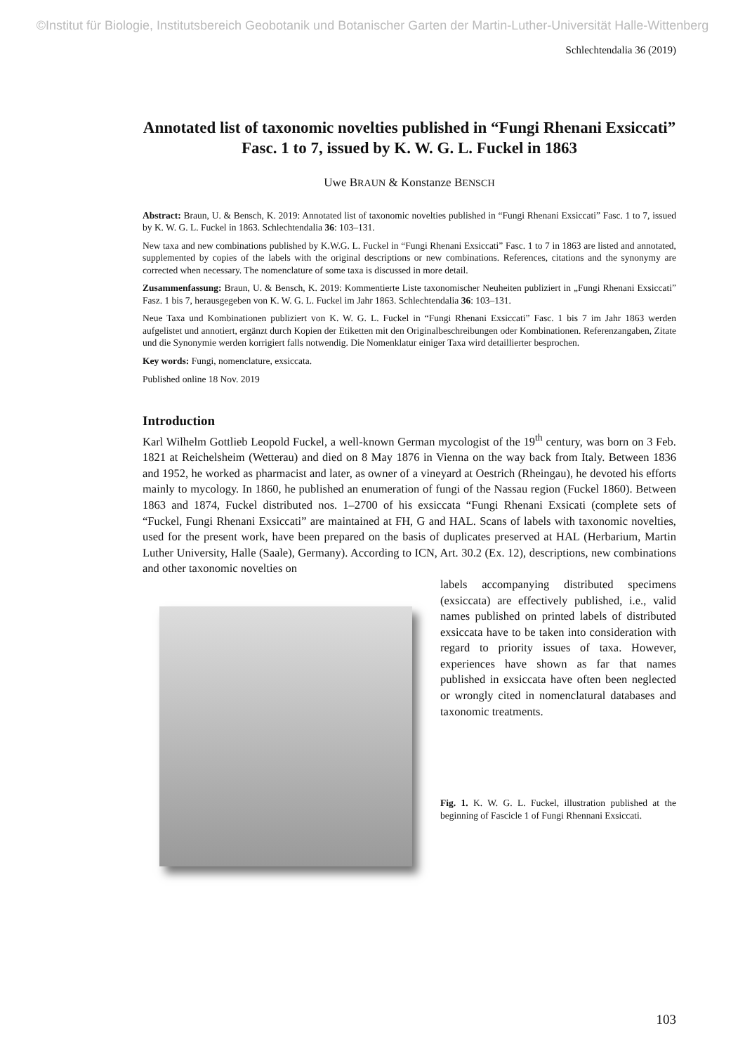©Institut für Biologie, Institutsbereich Geobotanik und Botanischer Garten der Martin-Luther-Universität Halle-Wittenberg
Schlechtendalia 36 (2019)
Annotated list of taxonomic novelties published in “Fungi Rhenani Exsiccati” Fasc. 1 to 7, issued by K. W. G. L. Fuckel in 1863
Uwe BRAUN & Konstanze BENSCH
Abstract: Braun, U. & Bensch, K. 2019: Annotated list of taxonomic novelties published in “Fungi Rhenani Exsiccati” Fasc. 1 to 7, issued by K. W. G. L. Fuckel in 1863. Schlechtendalia 36: 103–131.
New taxa and new combinations published by K.W.G. L. Fuckel in “Fungi Rhenani Exsiccati” Fasc. 1 to 7 in 1863 are listed and annotated, supplemented by copies of the labels with the original descriptions or new combinations. References, citations and the synonymy are corrected when necessary. The nomenclature of some taxa is discussed in more detail.
Zusammenfassung: Braun, U. & Bensch, K. 2019: Kommentierte Liste taxonomischer Neuheiten publiziert in „Fungi Rhenani Exsiccati” Fasz. 1 bis 7, herausgegeben von K. W. G. L. Fuckel im Jahr 1863. Schlechtendalia 36: 103–131.
Neue Taxa und Kombinationen publiziert von K. W. G. L. Fuckel in “Fungi Rhenani Exsiccati” Fasc. 1 bis 7 im Jahr 1863 werden aufgelistet und annotiert, ergänzt durch Kopien der Etiketten mit den Originalbeschreibungen oder Kombinationen. Referenzangaben, Zitate und die Synonymie werden korrigiert falls notwendig. Die Nomenklatur einiger Taxa wird detaillierter besprochen.
Key words: Fungi, nomenclature, exsiccata.
Published online 18 Nov. 2019
Introduction
Karl Wilhelm Gottlieb Leopold Fuckel, a well-known German mycologist of the 19<sup>th</sup> century, was born on 3 Feb. 1821 at Reichelsheim (Wetterau) and died on 8 May 1876 in Vienna on the way back from Italy. Between 1836 and 1952, he worked as pharmacist and later, as owner of a vineyard at Oestrich (Rheingau), he devoted his efforts mainly to mycology. In 1860, he published an enumeration of fungi of the Nassau region (Fuckel 1860). Between 1863 and 1874, Fuckel distributed nos. 1–2700 of his exsiccata “Fungi Rhenani Exsicati (complete sets of “Fuckel, Fungi Rhenani Exsiccati” are maintained at FH, G and HAL. Scans of labels with taxonomic novelties, used for the present work, have been prepared on the basis of duplicates preserved at HAL (Herbarium, Martin Luther University, Halle (Saale), Germany). According to ICN, Art. 30.2 (Ex. 12), descriptions, new combinations and other taxonomic novelties on
labels accompanying distributed specimens (exsiccata) are effectively published, i.e., valid names published on printed labels of distributed exsiccata have to be taken into consideration with regard to priority issues of taxa. However, experiences have shown as far that names published in exsiccata have often been neglected or wrongly cited in nomenclatural databases and taxonomic treatments.
Fig. 1. K. W. G. L. Fuckel, illustration published at the beginning of Fascicle 1 of Fungi Rhennani Exsiccati.
103